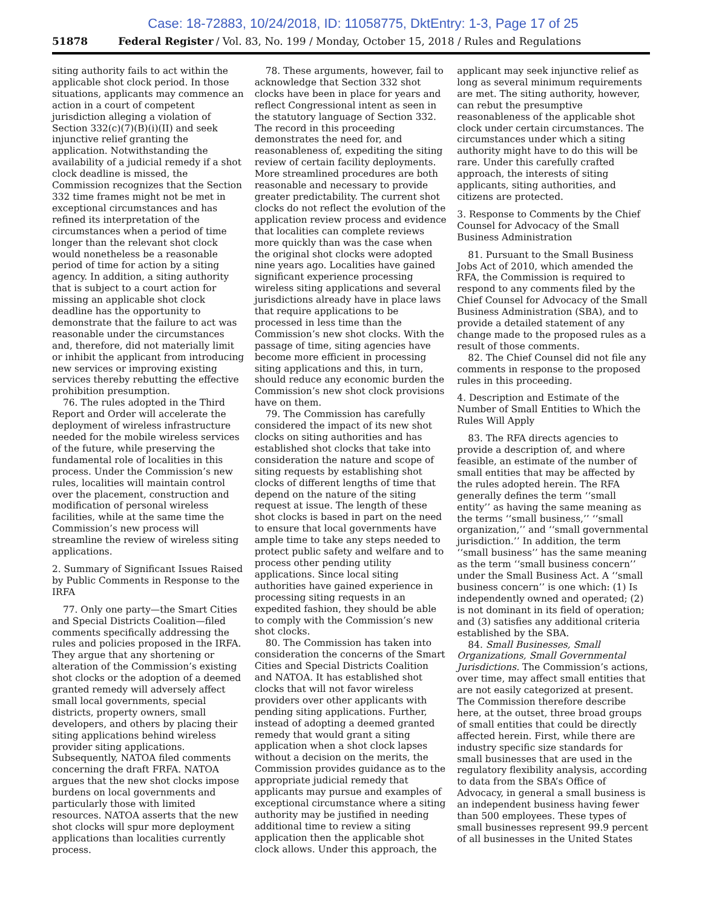Case: 18-72883, 10/24/2018, ID: 11058775, DktEntry: 1-3, Page 17 of 25
51878 Federal Register / Vol. 83, No. 199 / Monday, October 15, 2018 / Rules and Regulations
siting authority fails to act within the applicable shot clock period. In those situations, applicants may commence an action in a court of competent jurisdiction alleging a violation of Section 332(c)(7)(B)(i)(II) and seek injunctive relief granting the application. Notwithstanding the availability of a judicial remedy if a shot clock deadline is missed, the Commission recognizes that the Section 332 time frames might not be met in exceptional circumstances and has refined its interpretation of the circumstances when a period of time longer than the relevant shot clock would nonetheless be a reasonable period of time for action by a siting agency. In addition, a siting authority that is subject to a court action for missing an applicable shot clock deadline has the opportunity to demonstrate that the failure to act was reasonable under the circumstances and, therefore, did not materially limit or inhibit the applicant from introducing new services or improving existing services thereby rebutting the effective prohibition presumption.
76. The rules adopted in the Third Report and Order will accelerate the deployment of wireless infrastructure needed for the mobile wireless services of the future, while preserving the fundamental role of localities in this process. Under the Commission’s new rules, localities will maintain control over the placement, construction and modification of personal wireless facilities, while at the same time the Commission’s new process will streamline the review of wireless siting applications.
2. Summary of Significant Issues Raised by Public Comments in Response to the IRFA
77. Only one party—the Smart Cities and Special Districts Coalition—filed comments specifically addressing the rules and policies proposed in the IRFA. They argue that any shortening or alteration of the Commission’s existing shot clocks or the adoption of a deemed granted remedy will adversely affect small local governments, special districts, property owners, small developers, and others by placing their siting applications behind wireless provider siting applications. Subsequently, NATOA filed comments concerning the draft FRFA. NATOA argues that the new shot clocks impose burdens on local governments and particularly those with limited resources. NATOA asserts that the new shot clocks will spur more deployment applications than localities currently process.
78. These arguments, however, fail to acknowledge that Section 332 shot clocks have been in place for years and reflect Congressional intent as seen in the statutory language of Section 332. The record in this proceeding demonstrates the need for, and reasonableness of, expediting the siting review of certain facility deployments. More streamlined procedures are both reasonable and necessary to provide greater predictability. The current shot clocks do not reflect the evolution of the application review process and evidence that localities can complete reviews more quickly than was the case when the original shot clocks were adopted nine years ago. Localities have gained significant experience processing wireless siting applications and several jurisdictions already have in place laws that require applications to be processed in less time than the Commission’s new shot clocks. With the passage of time, siting agencies have become more efficient in processing siting applications and this, in turn, should reduce any economic burden the Commission’s new shot clock provisions have on them.
79. The Commission has carefully considered the impact of its new shot clocks on siting authorities and has established shot clocks that take into consideration the nature and scope of siting requests by establishing shot clocks of different lengths of time that depend on the nature of the siting request at issue. The length of these shot clocks is based in part on the need to ensure that local governments have ample time to take any steps needed to protect public safety and welfare and to process other pending utility applications. Since local siting authorities have gained experience in processing siting requests in an expedited fashion, they should be able to comply with the Commission’s new shot clocks.
80. The Commission has taken into consideration the concerns of the Smart Cities and Special Districts Coalition and NATOA. It has established shot clocks that will not favor wireless providers over other applicants with pending siting applications. Further, instead of adopting a deemed granted remedy that would grant a siting application when a shot clock lapses without a decision on the merits, the Commission provides guidance as to the appropriate judicial remedy that applicants may pursue and examples of exceptional circumstance where a siting authority may be justified in needing additional time to review a siting application then the applicable shot clock allows. Under this approach, the
applicant may seek injunctive relief as long as several minimum requirements are met. The siting authority, however, can rebut the presumptive reasonableness of the applicable shot clock under certain circumstances. The circumstances under which a siting authority might have to do this will be rare. Under this carefully crafted approach, the interests of siting applicants, siting authorities, and citizens are protected.
3. Response to Comments by the Chief Counsel for Advocacy of the Small Business Administration
81. Pursuant to the Small Business Jobs Act of 2010, which amended the RFA, the Commission is required to respond to any comments filed by the Chief Counsel for Advocacy of the Small Business Administration (SBA), and to provide a detailed statement of any change made to the proposed rules as a result of those comments.
82. The Chief Counsel did not file any comments in response to the proposed rules in this proceeding.
4. Description and Estimate of the Number of Small Entities to Which the Rules Will Apply
83. The RFA directs agencies to provide a description of, and where feasible, an estimate of the number of small entities that may be affected by the rules adopted herein. The RFA generally defines the term ‘‘small entity’’ as having the same meaning as the terms ‘‘small business,’’ ‘‘small organization,’’ and ‘‘small governmental jurisdiction.’’ In addition, the term ‘‘small business’’ has the same meaning as the term ‘‘small business concern’’ under the Small Business Act. A ‘‘small business concern’’ is one which: (1) Is independently owned and operated; (2) is not dominant in its field of operation; and (3) satisfies any additional criteria established by the SBA.
84. Small Businesses, Small Organizations, Small Governmental Jurisdictions. The Commission’s actions, over time, may affect small entities that are not easily categorized at present. The Commission therefore describe here, at the outset, three broad groups of small entities that could be directly affected herein. First, while there are industry specific size standards for small businesses that are used in the regulatory flexibility analysis, according to data from the SBA’s Office of Advocacy, in general a small business is an independent business having fewer than 500 employees. These types of small businesses represent 99.9 percent of all businesses in the United States